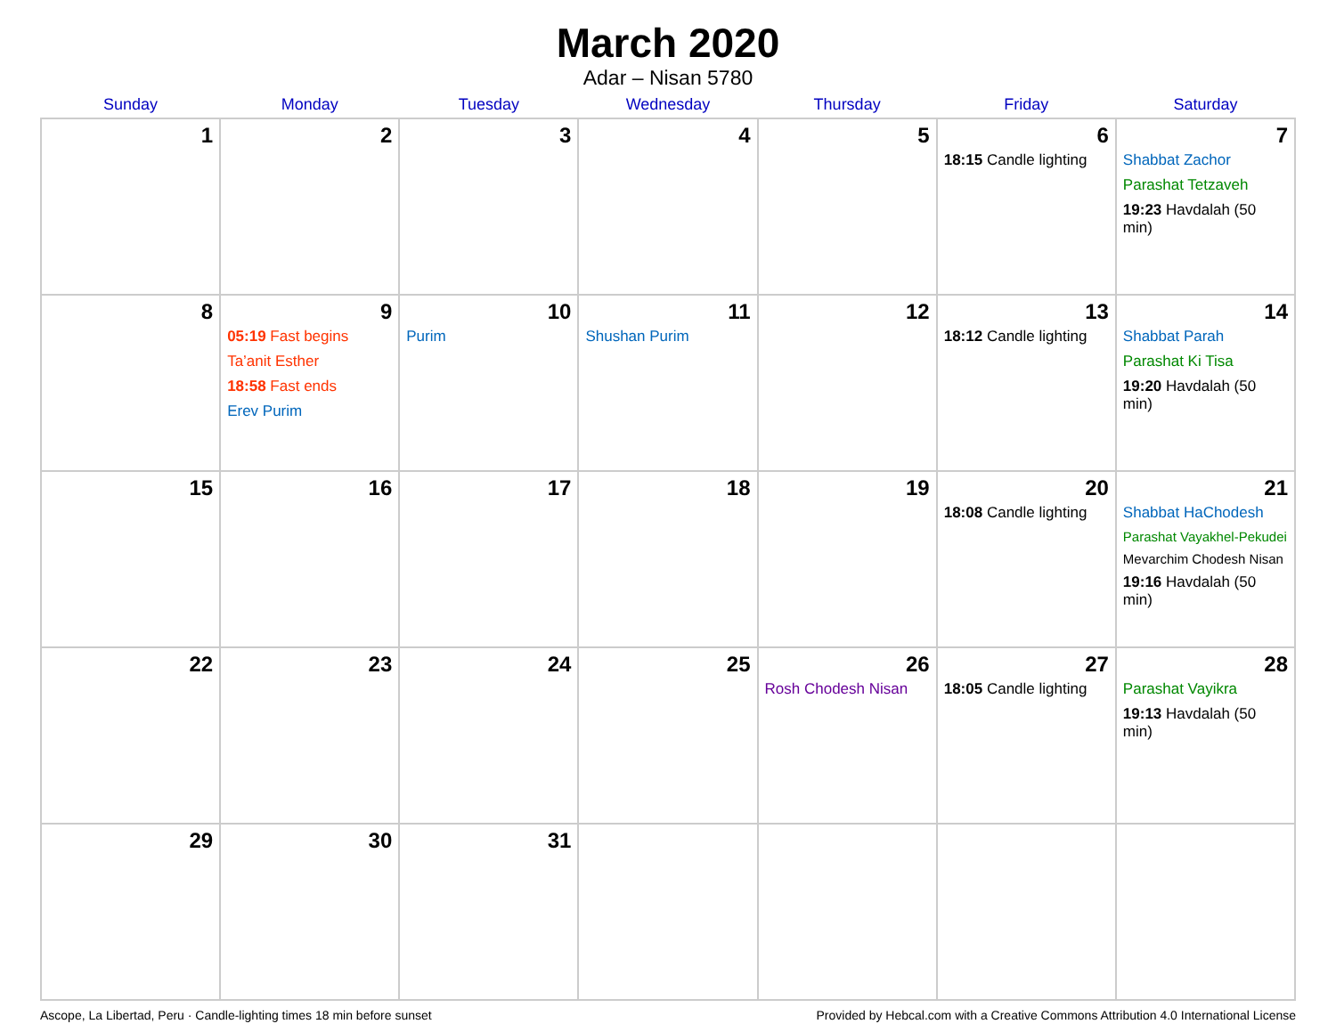March 2020
Adar – Nisan 5780
| Sunday | Monday | Tuesday | Wednesday | Thursday | Friday | Saturday |
| --- | --- | --- | --- | --- | --- | --- |
| 1 | 2 | 3 | 4 | 5 | 6 18:15 Candle lighting | 7 Shabbat Zachor Parashat Tetzaveh 19:23 Havdalah (50 min) |
| 8 | 9 05:19 Fast begins Ta’anit Esther 18:58 Fast ends Erev Purim | 10 Purim | 11 Shushan Purim | 12 | 13 18:12 Candle lighting | 14 Shabbat Parah Parashat Ki Tisa 19:20 Havdalah (50 min) |
| 15 | 16 | 17 | 18 | 19 | 20 18:08 Candle lighting | 21 Shabbat HaChodesh Parashat Vayakhel-Pekudei Mevarchim Chodesh Nisan 19:16 Havdalah (50 min) |
| 22 | 23 | 24 | 25 | 26 Rosh Chodesh Nisan | 27 18:05 Candle lighting | 28 Parashat Vayikra 19:13 Havdalah (50 min) |
| 29 | 30 | 31 | | | | |
Ascope, La Libertad, Peru · Candle-lighting times 18 min before sunset Provided by Hebcal.com with a Creative Commons Attribution 4.0 International License